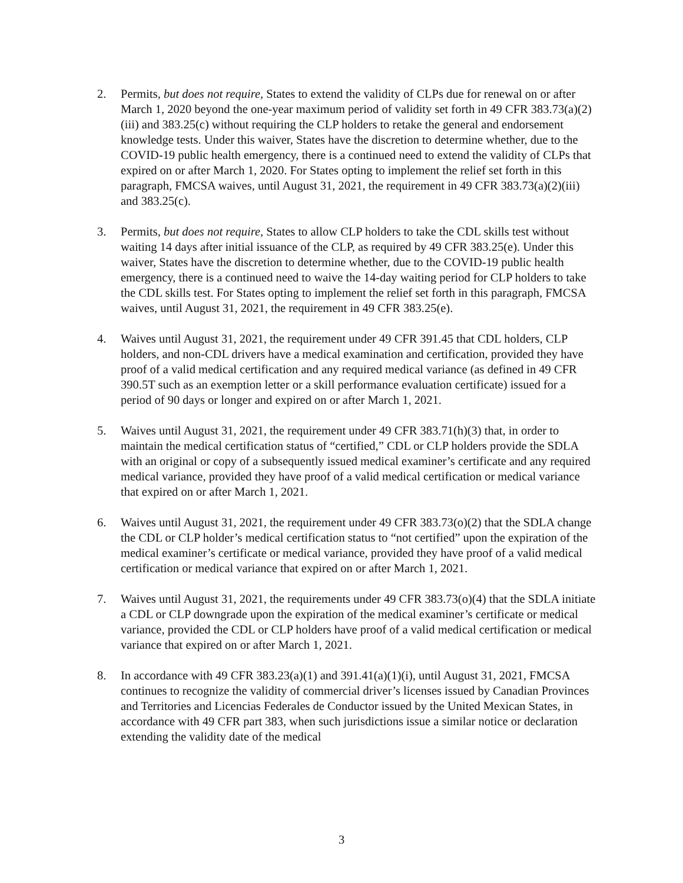2. Permits, but does not require, States to extend the validity of CLPs due for renewal on or after March 1, 2020 beyond the one-year maximum period of validity set forth in 49 CFR 383.73(a)(2)(iii) and 383.25(c) without requiring the CLP holders to retake the general and endorsement knowledge tests. Under this waiver, States have the discretion to determine whether, due to the COVID-19 public health emergency, there is a continued need to extend the validity of CLPs that expired on or after March 1, 2020. For States opting to implement the relief set forth in this paragraph, FMCSA waives, until August 31, 2021, the requirement in 49 CFR 383.73(a)(2)(iii) and 383.25(c).
3. Permits, but does not require, States to allow CLP holders to take the CDL skills test without waiting 14 days after initial issuance of the CLP, as required by 49 CFR 383.25(e). Under this waiver, States have the discretion to determine whether, due to the COVID-19 public health emergency, there is a continued need to waive the 14-day waiting period for CLP holders to take the CDL skills test. For States opting to implement the relief set forth in this paragraph, FMCSA waives, until August 31, 2021, the requirement in 49 CFR 383.25(e).
4. Waives until August 31, 2021, the requirement under 49 CFR 391.45 that CDL holders, CLP holders, and non-CDL drivers have a medical examination and certification, provided they have proof of a valid medical certification and any required medical variance (as defined in 49 CFR 390.5T such as an exemption letter or a skill performance evaluation certificate) issued for a period of 90 days or longer and expired on or after March 1, 2021.
5. Waives until August 31, 2021, the requirement under 49 CFR 383.71(h)(3) that, in order to maintain the medical certification status of “certified,” CDL or CLP holders provide the SDLA with an original or copy of a subsequently issued medical examiner’s certificate and any required medical variance, provided they have proof of a valid medical certification or medical variance that expired on or after March 1, 2021.
6. Waives until August 31, 2021, the requirement under 49 CFR 383.73(o)(2) that the SDLA change the CDL or CLP holder’s medical certification status to “not certified” upon the expiration of the medical examiner’s certificate or medical variance, provided they have proof of a valid medical certification or medical variance that expired on or after March 1, 2021.
7. Waives until August 31, 2021, the requirements under 49 CFR 383.73(o)(4) that the SDLA initiate a CDL or CLP downgrade upon the expiration of the medical examiner’s certificate or medical variance, provided the CDL or CLP holders have proof of a valid medical certification or medical variance that expired on or after March 1, 2021.
8. In accordance with 49 CFR 383.23(a)(1) and 391.41(a)(1)(i), until August 31, 2021, FMCSA continues to recognize the validity of commercial driver’s licenses issued by Canadian Provinces and Territories and Licencias Federales de Conductor issued by the United Mexican States, in accordance with 49 CFR part 383, when such jurisdictions issue a similar notice or declaration extending the validity date of the medical
3